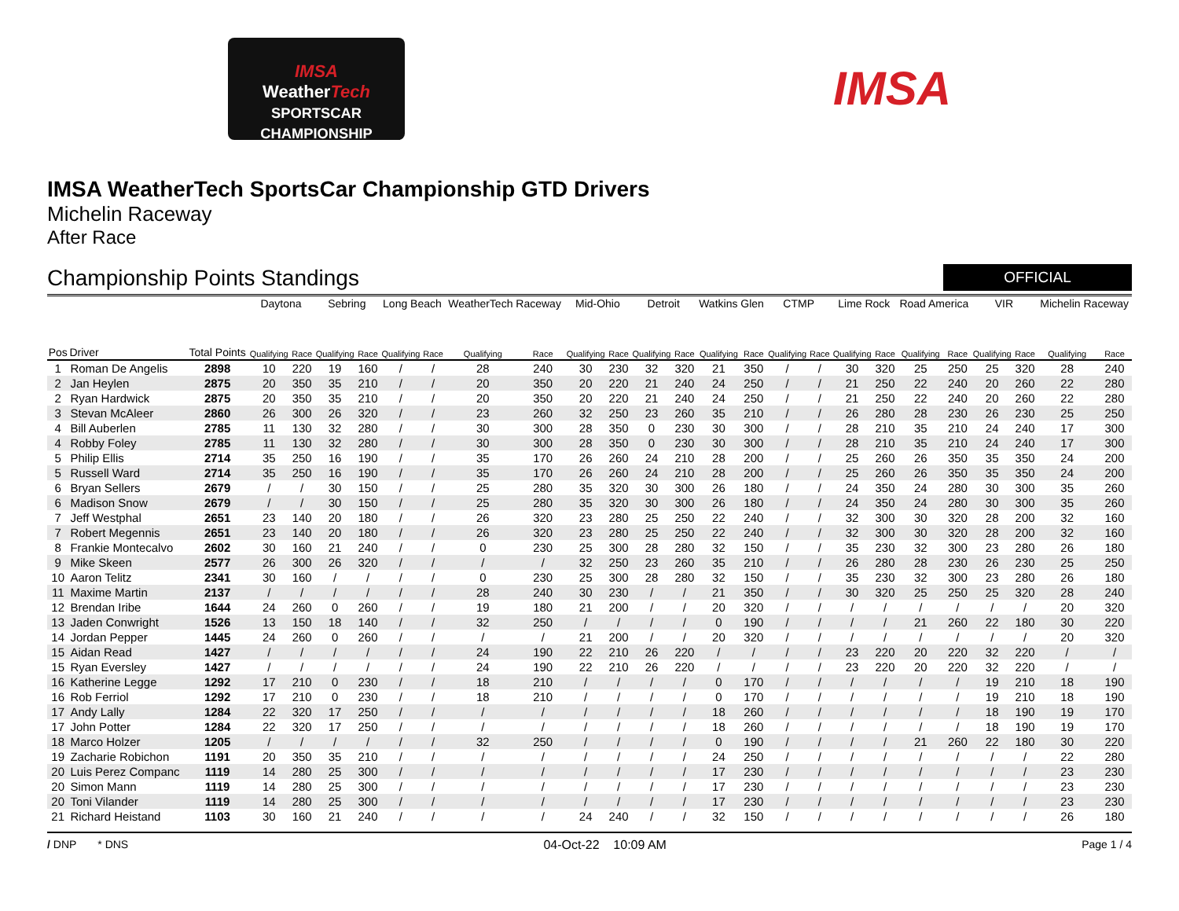IMSA
WeatherTech
SPORTSCAR CHAMPIONSHIP
IMSA
IMSA WeatherTech SportsCar Championship GTD Drivers
Michelin Raceway
After Race
Championship Points Standings
OFFICIAL
| | | | Daytona | | Sebring | | Long Beach | | WeatherTech Raceway | | Mid-Ohio | | Detroit | | Watkins Glen | | CTMP | | Lime Rock | | Road America | | VIR | | Michelin Raceway | |
| --- | --- | --- | --- | --- | --- | --- | --- | --- | --- | --- | --- | --- | --- | --- | --- | --- | --- | --- | --- | --- | --- | --- | --- | --- | --- | --- |
| Pos | Driver | Total Points | Qualifying | Race | Qualifying | Race | Qualifying | Race | Qualifying | Race | Qualifying | Race | Qualifying | Race | Qualifying | Race | Qualifying | Race | Qualifying | Race | Qualifying | Race | Qualifying | Race | Qualifying | Race |
| 1 | Roman De Angelis | 2898 | 10 | 220 | 19 | 160 | / | / | 28 | 240 | 30 | 230 | 32 | 320 | 21 | 350 | / | / | 30 | 320 | 25 | 250 | 25 | 320 | 28 | 240 |
| 2 | Jan Heylen | 2875 | 20 | 350 | 35 | 210 | / | / | 20 | 350 | 20 | 220 | 21 | 240 | 24 | 250 | / | / | 21 | 250 | 22 | 240 | 20 | 260 | 22 | 280 |
| 2 | Ryan Hardwick | 2875 | 20 | 350 | 35 | 210 | / | / | 20 | 350 | 20 | 220 | 21 | 240 | 24 | 250 | / | / | 21 | 250 | 22 | 240 | 20 | 260 | 22 | 280 |
| 3 | Stevan McAleer | 2860 | 26 | 300 | 26 | 320 | / | / | 23 | 260 | 32 | 250 | 23 | 260 | 35 | 210 | / | / | 26 | 280 | 28 | 230 | 26 | 230 | 25 | 250 |
| 4 | Bill Auberlen | 2785 | 11 | 130 | 32 | 280 | / | / | 30 | 300 | 28 | 350 | 0 | 230 | 30 | 300 | / | / | 28 | 210 | 35 | 210 | 24 | 240 | 17 | 300 |
| 4 | Robby Foley | 2785 | 11 | 130 | 32 | 280 | / | / | 30 | 300 | 28 | 350 | 0 | 230 | 30 | 300 | / | / | 28 | 210 | 35 | 210 | 24 | 240 | 17 | 300 |
| 5 | Philip Ellis | 2714 | 35 | 250 | 16 | 190 | / | / | 35 | 170 | 26 | 260 | 24 | 210 | 28 | 200 | / | / | 25 | 260 | 26 | 350 | 35 | 350 | 24 | 200 |
| 5 | Russell Ward | 2714 | 35 | 250 | 16 | 190 | / | / | 35 | 170 | 26 | 260 | 24 | 210 | 28 | 200 | / | / | 25 | 260 | 26 | 350 | 35 | 350 | 24 | 200 |
| 6 | Bryan Sellers | 2679 | / | / | 30 | 150 | / | / | 25 | 280 | 35 | 320 | 30 | 300 | 26 | 180 | / | / | 24 | 350 | 24 | 280 | 30 | 300 | 35 | 260 |
| 6 | Madison Snow | 2679 | / | / | 30 | 150 | / | / | 25 | 280 | 35 | 320 | 30 | 300 | 26 | 180 | / | / | 24 | 350 | 24 | 280 | 30 | 300 | 35 | 260 |
| 7 | Jeff Westphal | 2651 | 23 | 140 | 20 | 180 | / | / | 26 | 320 | 23 | 280 | 25 | 250 | 22 | 240 | / | / | 32 | 300 | 30 | 320 | 28 | 200 | 32 | 160 |
| 7 | Robert Megennis | 2651 | 23 | 140 | 20 | 180 | / | / | 26 | 320 | 23 | 280 | 25 | 250 | 22 | 240 | / | / | 32 | 300 | 30 | 320 | 28 | 200 | 32 | 160 |
| 8 | Frankie Montecalvo | 2602 | 30 | 160 | 21 | 240 | / | / | 0 | 230 | 25 | 300 | 28 | 280 | 32 | 150 | / | / | 35 | 230 | 32 | 300 | 23 | 280 | 26 | 180 |
| 9 | Mike Skeen | 2577 | 26 | 300 | 26 | 320 | / | / | / | / | 32 | 250 | 23 | 260 | 35 | 210 | / | / | 26 | 280 | 28 | 230 | 26 | 230 | 25 | 250 |
| 10 | Aaron Telitz | 2341 | 30 | 160 | / | / | / | / | 0 | 230 | 25 | 300 | 28 | 280 | 32 | 150 | / | / | 35 | 230 | 32 | 300 | 23 | 280 | 26 | 180 |
| 11 | Maxime Martin | 2137 | / | / | / | / | / | / | 28 | 240 | 30 | 230 | / | / | 21 | 350 | / | / | 30 | 320 | 25 | 250 | 25 | 320 | 28 | 240 |
| 12 | Brendan Iribe | 1644 | 24 | 260 | 0 | 260 | / | / | 19 | 180 | 21 | 200 | / | / | 20 | 320 | / | / | / | / | / | / | / | / | 20 | 320 |
| 13 | Jaden Conwright | 1526 | 13 | 150 | 18 | 140 | / | / | 32 | 250 | / | / | / | / | 0 | 190 | / | / | / | / | 21 | 260 | 22 | 180 | 30 | 220 |
| 14 | Jordan Pepper | 1445 | 24 | 260 | 0 | 260 | / | / | / | / | 21 | 200 | / | / | 20 | 320 | / | / | / | / | / | / | / | / | 20 | 320 |
| 15 | Aidan Read | 1427 | / | / | / | / | / | / | 24 | 190 | 22 | 210 | 26 | 220 | / | / | / | / | 23 | 220 | 20 | 220 | 32 | 220 | / | / |
| 15 | Ryan Eversley | 1427 | / | / | / | / | / | / | 24 | 190 | 22 | 210 | 26 | 220 | / | / | / | / | 23 | 220 | 20 | 220 | 32 | 220 | / | / |
| 16 | Katherine Legge | 1292 | 17 | 210 | 0 | 230 | / | / | 18 | 210 | / | / | / | / | 0 | 170 | / | / | / | / | / | / | 19 | 210 | 18 | 190 |
| 16 | Rob Ferriol | 1292 | 17 | 210 | 0 | 230 | / | / | 18 | 210 | / | / | / | / | 0 | 170 | / | / | / | / | / | / | 19 | 210 | 18 | 190 |
| 17 | Andy Lally | 1284 | 22 | 320 | 17 | 250 | / | / | / | / | / | / | / | / | 18 | 260 | / | / | / | / | / | / | 18 | 190 | 19 | 170 |
| 17 | John Potter | 1284 | 22 | 320 | 17 | 250 | / | / | / | / | / | / | / | / | 18 | 260 | / | / | / | / | / | / | 18 | 190 | 19 | 170 |
| 18 | Marco Holzer | 1205 | / | / | / | / | / | / | 32 | 250 | / | / | / | / | 0 | 190 | / | / | / | / | 21 | 260 | 22 | 180 | 30 | 220 |
| 19 | Zacharie Robichon | 1191 | 20 | 350 | 35 | 210 | / | / | / | / | / | / | / | / | 24 | 250 | / | / | / | / | / | / | / | / | 22 | 280 |
| 20 | Luis Perez Companc | 1119 | 14 | 280 | 25 | 300 | / | / | / | / | / | / | / | / | 17 | 230 | / | / | / | / | / | / | / | / | 23 | 230 |
| 20 | Simon Mann | 1119 | 14 | 280 | 25 | 300 | / | / | / | / | / | / | / | / | 17 | 230 | / | / | / | / | / | / | / | / | 23 | 230 |
| 20 | Toni Vilander | 1119 | 14 | 280 | 25 | 300 | / | / | / | / | / | / | / | / | 17 | 230 | / | / | / | / | / | / | / | / | 23 | 230 |
| 21 | Richard Heistand | 1103 | 30 | 160 | 21 | 240 | / | / | / | / | 24 | 240 | / | / | 32 | 150 | / | / | / | / | / | / | / | / | 26 | 180 |
/ DNP * DNS 04-Oct-22 10:09 AM Page 1 / 4